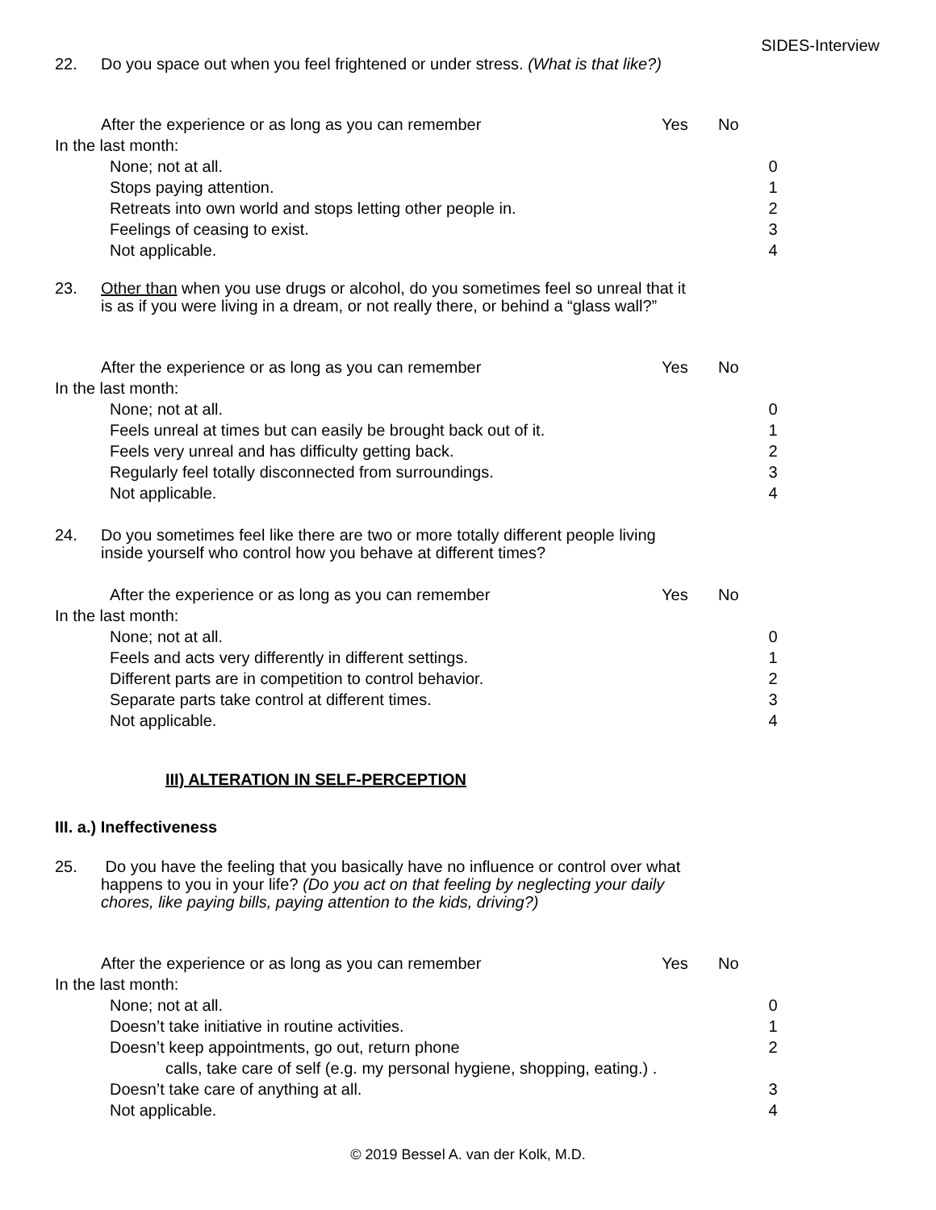SIDES-Interview
22. Do you space out when you feel frightened or under stress. (What is that like?)
After the experience or as long as you can remember Yes No
In the last month:
None; not at all. 0
Stops paying attention. 1
Retreats into own world and stops letting other people in. 2
Feelings of ceasing to exist. 3
Not applicable. 4
23. Other than when you use drugs or alcohol, do you sometimes feel so unreal that it is as if you were living in a dream, or not really there, or behind a “glass wall?”
After the experience or as long as you can remember Yes No
In the last month:
None; not at all. 0
Feels unreal at times but can easily be brought back out of it. 1
Feels very unreal and has difficulty getting back. 2
Regularly feel totally disconnected from surroundings. 3
Not applicable. 4
24. Do you sometimes feel like there are two or more totally different people living inside yourself who control how you behave at different times?
After the experience or as long as you can remember Yes No
In the last month:
None; not at all. 0
Feels and acts very differently in different settings. 1
Different parts are in competition to control behavior. 2
Separate parts take control at different times. 3
Not applicable. 4
III) ALTERATION IN SELF-PERCEPTION
III. a.) Ineffectiveness
25. Do you have the feeling that you basically have no influence or control over what happens to you in your life? (Do you act on that feeling by neglecting your daily chores, like paying bills, paying attention to the kids, driving?)
After the experience or as long as you can remember Yes No
In the last month:
None; not at all. 0
Doesn’t take initiative in routine activities. 1
Doesn’t keep appointments, go out, return phone 2
calls, take care of self (e.g. my personal hygiene, shopping, eating.) .
Doesn’t take care of anything at all. 3
Not applicable. 4
© 2019 Bessel A. van der Kolk, M.D.